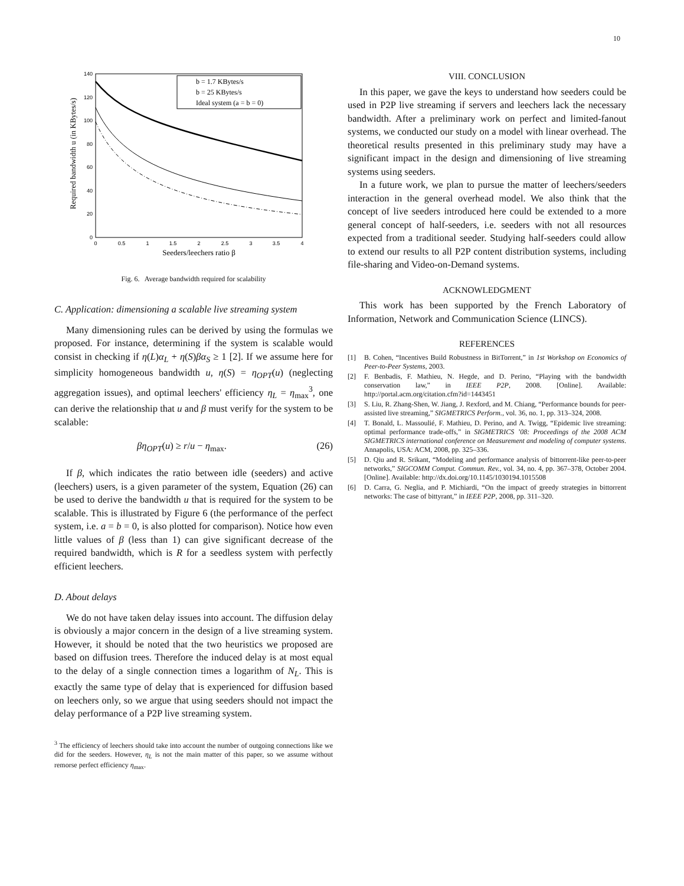10
140
120
100
80
60
40
20
0
0
0.5
1
1.5
2
2.5
3
3.5
4
b = 1.7 KBytes/s
b = 25 KBytes/s
Ideal system (a = b = 0)
Seeders/leechers ratio β
Required bandwidth u (in KBytes/s)
Fig. 6. Average bandwidth required for scalability
C. Application: dimensioning a scalable live streaming system
Many dimensioning rules can be derived by using the formulas we proposed. For instance, determining if the system is scalable would consist in checking if η(L)α<sub>L</sub> + η(S)βα<sub>S</sub> ≥ 1 [2]. If we assume here for simplicity homogeneous bandwidth u, η(S) = η<sub>OPT</sub>(u) (neglecting aggregation issues), and optimal leechers' efficiency η<sub>L</sub> = η<sub>max</sub><sup>3</sup>, one can derive the relationship that u and β must verify for the system to be scalable:
βη<sub>OPT</sub>(u) ≥ r/u − η<sub>max</sub>. (26)
If β, which indicates the ratio between idle (seeders) and active (leechers) users, is a given parameter of the system, Equation (26) can be used to derive the bandwidth u that is required for the system to be scalable. This is illustrated by Figure 6 (the performance of the perfect system, i.e. a = b = 0, is also plotted for comparison). Notice how even little values of β (less than 1) can give significant decrease of the required bandwidth, which is R for a seedless system with perfectly efficient leechers.
D. About delays
We do not have taken delay issues into account. The diffusion delay is obviously a major concern in the design of a live streaming system. However, it should be noted that the two heuristics we proposed are based on diffusion trees. Therefore the induced delay is at most equal to the delay of a single connection times a logarithm of N<sub>L</sub>. This is exactly the same type of delay that is experienced for diffusion based on leechers only, so we argue that using seeders should not impact the delay performance of a P2P live streaming system.
<sup>3</sup> The efficiency of leechers should take into account the number of outgoing connections like we did for the seeders. However, η<sub>L</sub> is not the main matter of this paper, so we assume without remorse perfect efficiency η<sub>max</sub>.
VIII. CONCLUSION
In this paper, we gave the keys to understand how seeders could be used in P2P live streaming if servers and leechers lack the necessary bandwidth. After a preliminary work on perfect and limited-fanout systems, we conducted our study on a model with linear overhead. The theoretical results presented in this preliminary study may have a significant impact in the design and dimensioning of live streaming systems using seeders.
In a future work, we plan to pursue the matter of leechers/seeders interaction in the general overhead model. We also think that the concept of live seeders introduced here could be extended to a more general concept of half-seeders, i.e. seeders with not all resources expected from a traditional seeder. Studying half-seeders could allow to extend our results to all P2P content distribution systems, including file-sharing and Video-on-Demand systems.
ACKNOWLEDGMENT
This work has been supported by the French Laboratory of Information, Network and Communication Science (LINCS).
REFERENCES
[1] B. Cohen, “Incentives Build Robustness in BitTorrent,” in 1st Workshop on Economics of Peer-to-Peer Systems, 2003.
[2] F. Benbadis, F. Mathieu, N. Hegde, and D. Perino, “Playing with the bandwidth conservation law,” in IEEE P2P, 2008. [Online]. Available: http://portal.acm.org/citation.cfm?id=1443451
[3] S. Liu, R. Zhang-Shen, W. Jiang, J. Rexford, and M. Chiang, “Performance bounds for peer-assisted live streaming,” SIGMETRICS Perform., vol. 36, no. 1, pp. 313–324, 2008.
[4] T. Bonald, L. Massoulié, F. Mathieu, D. Perino, and A. Twigg, “Epidemic live streaming: optimal performance trade-offs,” in SIGMETRICS ’08: Proceedings of the 2008 ACM SIGMETRICS international conference on Measurement and modeling of computer systems. Annapolis, USA: ACM, 2008, pp. 325–336.
[5] D. Qiu and R. Srikant, “Modeling and performance analysis of bittorrent-like peer-to-peer networks,” SIGCOMM Comput. Commun. Rev., vol. 34, no. 4, pp. 367–378, October 2004. [Online]. Available: http://dx.doi.org/10.1145/1030194.1015508
[6] D. Carra, G. Neglia, and P. Michiardi, “On the impact of greedy strategies in bittorrent networks: The case of bittyrant,” in IEEE P2P, 2008, pp. 311–320.